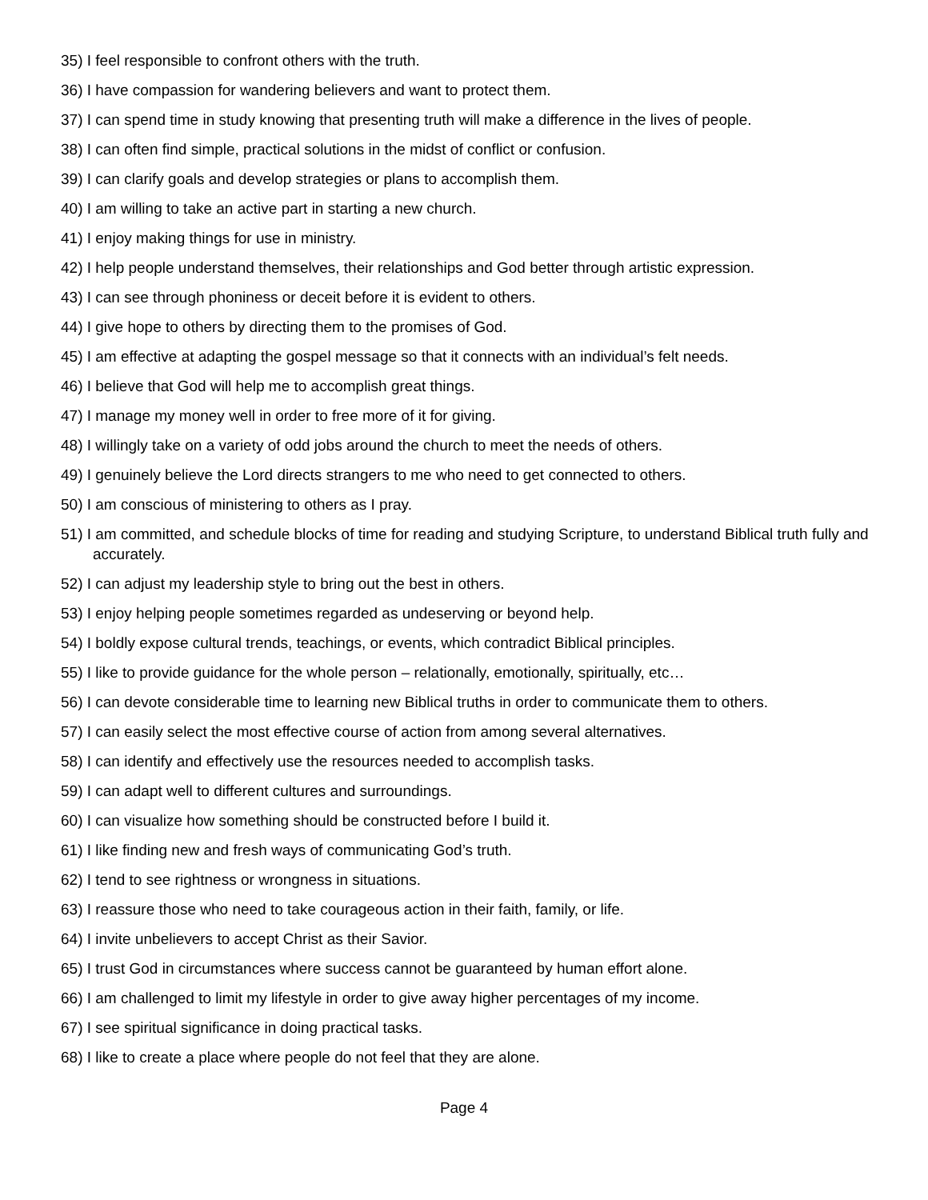35) I feel responsible to confront others with the truth.
36) I have compassion for wandering believers and want to protect them.
37) I can spend time in study knowing that presenting truth will make a difference in the lives of people.
38) I can often find simple, practical solutions in the midst of conflict or confusion.
39) I can clarify goals and develop strategies or plans to accomplish them.
40) I am willing to take an active part in starting a new church.
41) I enjoy making things for use in ministry.
42) I help people understand themselves, their relationships and God better through artistic expression.
43) I can see through phoniness or deceit before it is evident to others.
44) I give hope to others by directing them to the promises of God.
45) I am effective at adapting the gospel message so that it connects with an individual’s felt needs.
46) I believe that God will help me to accomplish great things.
47) I manage my money well in order to free more of it for giving.
48) I willingly take on a variety of odd jobs around the church to meet the needs of others.
49) I genuinely believe the Lord directs strangers to me who need to get connected to others.
50) I am conscious of ministering to others as I pray.
51) I am committed, and schedule blocks of time for reading and studying Scripture, to understand Biblical truth fully and accurately.
52) I can adjust my leadership style to bring out the best in others.
53) I enjoy helping people sometimes regarded as undeserving or beyond help.
54) I boldly expose cultural trends, teachings, or events, which contradict Biblical principles.
55) I like to provide guidance for the whole person – relationally, emotionally, spiritually, etc…
56) I can devote considerable time to learning new Biblical truths in order to communicate them to others.
57) I can easily select the most effective course of action from among several alternatives.
58) I can identify and effectively use the resources needed to accomplish tasks.
59) I can adapt well to different cultures and surroundings.
60) I can visualize how something should be constructed before I build it.
61) I like finding new and fresh ways of communicating God’s truth.
62) I tend to see rightness or wrongness in situations.
63) I reassure those who need to take courageous action in their faith, family, or life.
64) I invite unbelievers to accept Christ as their Savior.
65) I trust God in circumstances where success cannot be guaranteed by human effort alone.
66) I am challenged to limit my lifestyle in order to give away higher percentages of my income.
67) I see spiritual significance in doing practical tasks.
68) I like to create a place where people do not feel that they are alone.
Page 4